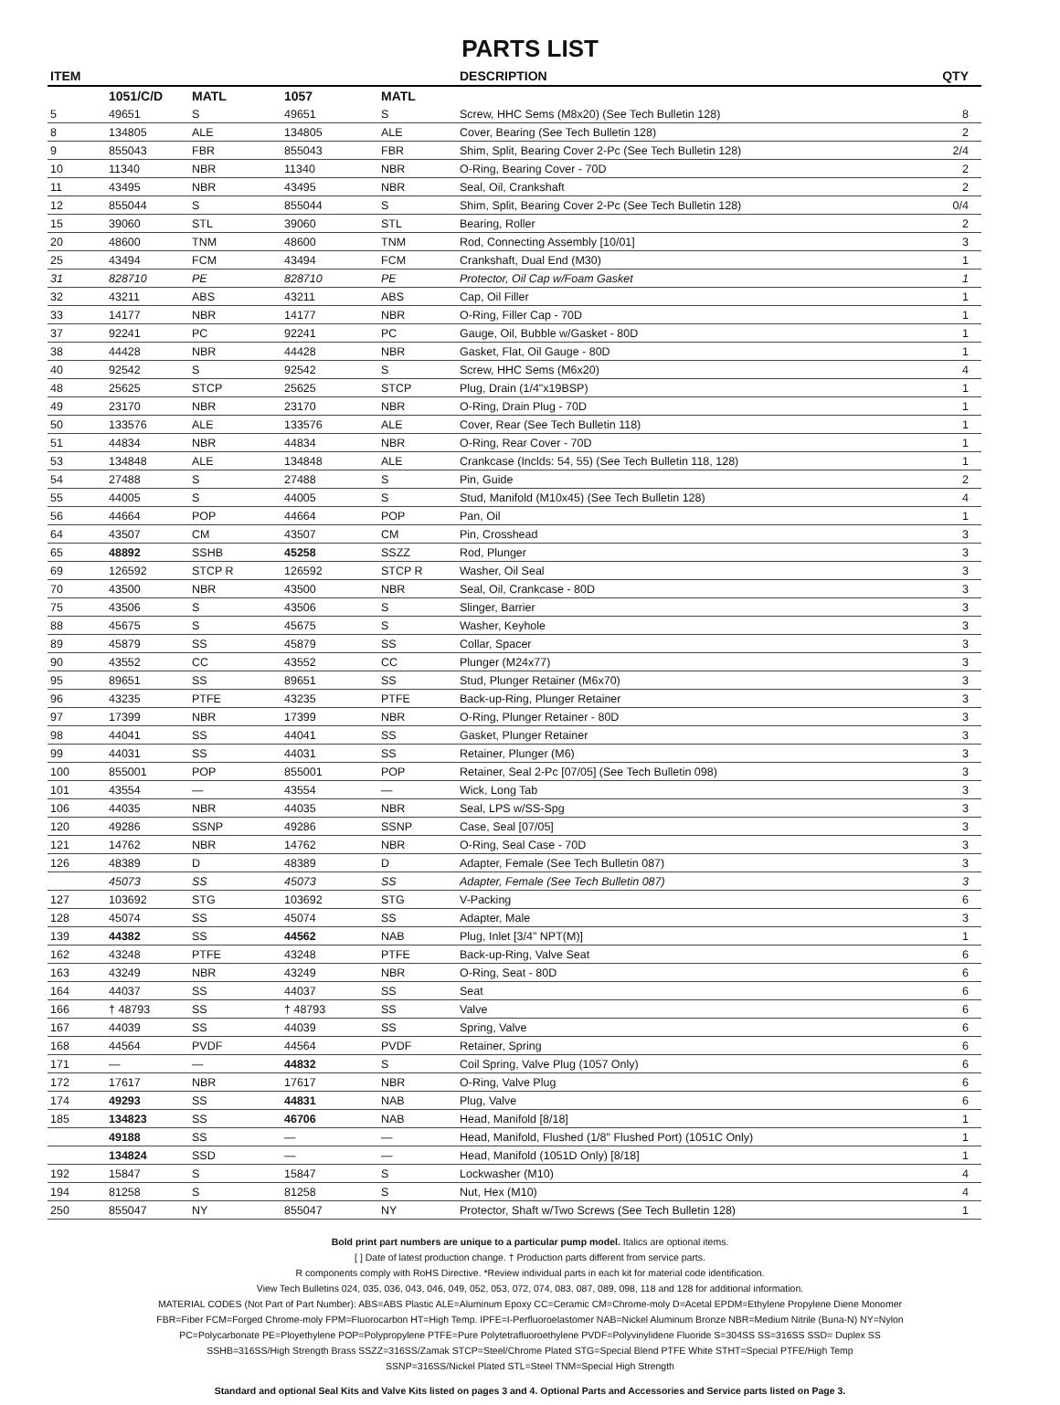PARTS LIST
| ITEM | | | | | DESCRIPTION | QTY |
| --- | --- | --- | --- | --- | --- | --- |
| | 1051/C/D | MATL | 1057 | MATL | | |
| 5 | 49651 | S | 49651 | S | Screw, HHC Sems (M8x20) (See Tech Bulletin 128) | 8 |
| 8 | 134805 | ALE | 134805 | ALE | Cover, Bearing (See Tech Bulletin 128) | 2 |
| 9 | 855043 | FBR | 855043 | FBR | Shim, Split, Bearing Cover 2-Pc (See Tech Bulletin 128) | 2/4 |
| 10 | 11340 | NBR | 11340 | NBR | O-Ring, Bearing Cover - 70D | 2 |
| 11 | 43495 | NBR | 43495 | NBR | Seal, Oil, Crankshaft | 2 |
| 12 | 855044 | S | 855044 | S | Shim, Split, Bearing Cover 2-Pc (See Tech Bulletin 128) | 0/4 |
| 15 | 39060 | STL | 39060 | STL | Bearing, Roller | 2 |
| 20 | 48600 | TNM | 48600 | TNM | Rod, Connecting Assembly [10/01] | 3 |
| 25 | 43494 | FCM | 43494 | FCM | Crankshaft, Dual End (M30) | 1 |
| 31 | 828710 | PE | 828710 | PE | Protector, Oil Cap w/Foam Gasket | 1 |
| 32 | 43211 | ABS | 43211 | ABS | Cap, Oil Filler | 1 |
| 33 | 14177 | NBR | 14177 | NBR | O-Ring, Filler Cap - 70D | 1 |
| 37 | 92241 | PC | 92241 | PC | Gauge, Oil, Bubble w/Gasket - 80D | 1 |
| 38 | 44428 | NBR | 44428 | NBR | Gasket, Flat, Oil Gauge - 80D | 1 |
| 40 | 92542 | S | 92542 | S | Screw, HHC Sems (M6x20) | 4 |
| 48 | 25625 | STCP | 25625 | STCP | Plug, Drain (1/4"x19BSP) | 1 |
| 49 | 23170 | NBR | 23170 | NBR | O-Ring, Drain Plug - 70D | 1 |
| 50 | 133576 | ALE | 133576 | ALE | Cover, Rear (See Tech Bulletin 118) | 1 |
| 51 | 44834 | NBR | 44834 | NBR | O-Ring, Rear Cover - 70D | 1 |
| 53 | 134848 | ALE | 134848 | ALE | Crankcase (Inclds: 54, 55) (See Tech Bulletin 118, 128) | 1 |
| 54 | 27488 | S | 27488 | S | Pin, Guide | 2 |
| 55 | 44005 | S | 44005 | S | Stud, Manifold (M10x45) (See Tech Bulletin 128) | 4 |
| 56 | 44664 | POP | 44664 | POP | Pan, Oil | 1 |
| 64 | 43507 | CM | 43507 | CM | Pin, Crosshead | 3 |
| 65 | 48892 | SSHB | 45258 | SSZZ | Rod, Plunger | 3 |
| 69 | 126592 | STCP R | 126592 | STCP R | Washer, Oil Seal | 3 |
| 70 | 43500 | NBR | 43500 | NBR | Seal, Oil, Crankcase - 80D | 3 |
| 75 | 43506 | S | 43506 | S | Slinger, Barrier | 3 |
| 88 | 45675 | S | 45675 | S | Washer, Keyhole | 3 |
| 89 | 45879 | SS | 45879 | SS | Collar, Spacer | 3 |
| 90 | 43552 | CC | 43552 | CC | Plunger (M24x77) | 3 |
| 95 | 89651 | SS | 89651 | SS | Stud, Plunger Retainer (M6x70) | 3 |
| 96 | 43235 | PTFE | 43235 | PTFE | Back-up-Ring, Plunger Retainer | 3 |
| 97 | 17399 | NBR | 17399 | NBR | O-Ring, Plunger Retainer - 80D | 3 |
| 98 | 44041 | SS | 44041 | SS | Gasket, Plunger Retainer | 3 |
| 99 | 44031 | SS | 44031 | SS | Retainer, Plunger (M6) | 3 |
| 100 | 855001 | POP | 855001 | POP | Retainer, Seal 2-Pc [07/05] (See Tech Bulletin 098) | 3 |
| 101 | 43554 | — | 43554 | — | Wick, Long Tab | 3 |
| 106 | 44035 | NBR | 44035 | NBR | Seal, LPS w/SS-Spg | 3 |
| 120 | 49286 | SSNP | 49286 | SSNP | Case, Seal [07/05] | 3 |
| 121 | 14762 | NBR | 14762 | NBR | O-Ring, Seal Case - 70D | 3 |
| 126 | 48389 | D | 48389 | D | Adapter, Female (See Tech Bulletin 087) | 3 |
| | 45073 | SS | 45073 | SS | Adapter, Female (See Tech Bulletin 087) | 3 |
| 127 | 103692 | STG | 103692 | STG | V-Packing | 6 |
| 128 | 45074 | SS | 45074 | SS | Adapter, Male | 3 |
| 139 | 44382 | SS | 44562 | NAB | Plug, Inlet [3/4" NPT(M)] | 1 |
| 162 | 43248 | PTFE | 43248 | PTFE | Back-up-Ring, Valve Seat | 6 |
| 163 | 43249 | NBR | 43249 | NBR | O-Ring, Seat - 80D | 6 |
| 164 | 44037 | SS | 44037 | SS | Seat | 6 |
| 166 | † 48793 | SS | † 48793 | SS | Valve | 6 |
| 167 | 44039 | SS | 44039 | SS | Spring, Valve | 6 |
| 168 | 44564 | PVDF | 44564 | PVDF | Retainer, Spring | 6 |
| 171 | — | — | 44832 | S | Coil Spring, Valve Plug (1057 Only) | 6 |
| 172 | 17617 | NBR | 17617 | NBR | O-Ring, Valve Plug | 6 |
| 174 | 49293 | SS | 44831 | NAB | Plug, Valve | 6 |
| 185 | 134823 | SS | 46706 | NAB | Head, Manifold [8/18] | 1 |
| | 49188 | SS | — | — | Head, Manifold, Flushed (1/8" Flushed Port) (1051C Only) | 1 |
| | 134824 | SSD | — | — | Head, Manifold (1051D Only) [8/18] | 1 |
| 192 | 15847 | S | 15847 | S | Lockwasher (M10) | 4 |
| 194 | 81258 | S | 81258 | S | Nut, Hex (M10) | 4 |
| 250 | 855047 | NY | 855047 | NY | Protector, Shaft w/Two Screws (See Tech Bulletin 128) | 1 |
Bold print part numbers are unique to a particular pump model. Italics are optional items.
[ ] Date of latest production change. † Production parts different from service parts.
R components comply with RoHS Directive. *Review individual parts in each kit for material code identification.
View Tech Bulletins 024, 035, 036, 043, 046, 049, 052, 053, 072, 074, 083, 087, 089, 098, 118 and 128 for additional information.
MATERIAL CODES (Not Part of Part Number): ABS=ABS Plastic ALE=Aluminum Epoxy CC=Ceramic CM=Chrome-moly D=Acetal EPDM=Ethylene Propylene Diene Monomer
FBR=Fiber FCM=Forged Chrome-moly FPM=Fluorocarbon HT=High Temp. IPFE=I-Perfluoroelastomer NAB=Nickel Aluminum Bronze NBR=Medium Nitrile (Buna-N) NY=Nylon
PC=Polycarbonate PE=Ployethylene POP=Polypropylene PTFE=Pure Polytetrafluoroethylene PVDF=Polyvinylidene Fluoride S=304SS SS=316SS SSD= Duplex SS
SSHB=316SS/High Strength Brass SSZZ=316SS/Zamak STCP=Steel/Chrome Plated STG=Special Blend PTFE White STHT=Special PTFE/High Temp
SSNP=316SS/Nickel Plated STL=Steel TNM=Special High Strength
Standard and optional Seal Kits and Valve Kits listed on pages 3 and 4. Optional Parts and Accessories and Service parts listed on Page 3.